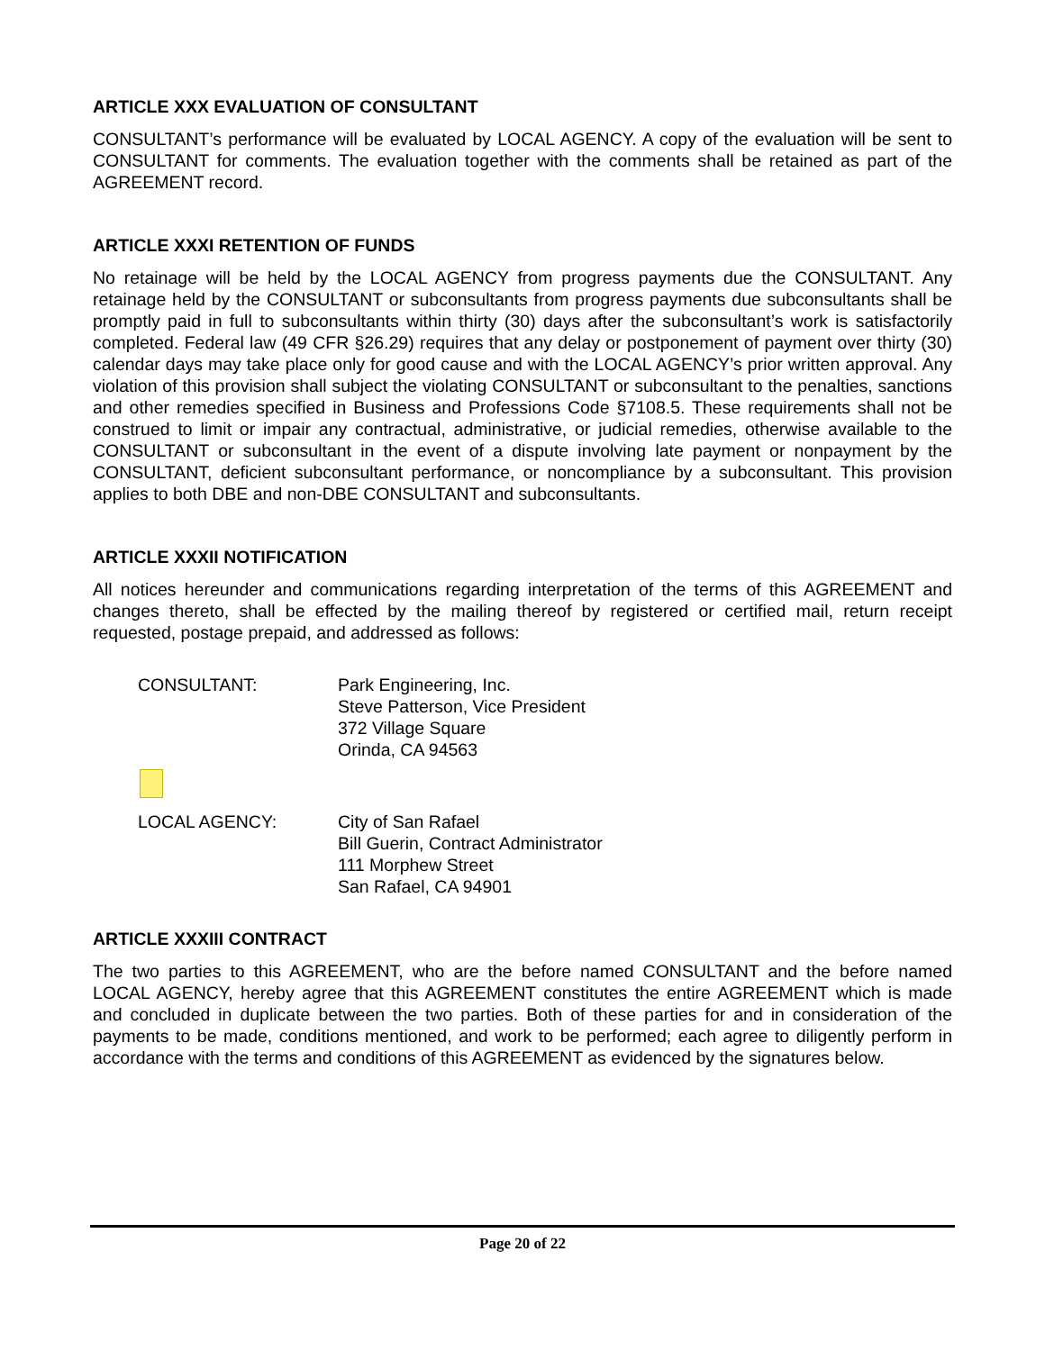ARTICLE XXX EVALUATION OF CONSULTANT
CONSULTANT’s performance will be evaluated by LOCAL AGENCY. A copy of the evaluation will be sent to CONSULTANT for comments. The evaluation together with the comments shall be retained as part of the AGREEMENT record.
ARTICLE XXXI RETENTION OF FUNDS
No retainage will be held by the LOCAL AGENCY from progress payments due the CONSULTANT. Any retainage held by the CONSULTANT or subconsultants from progress payments due subconsultants shall be promptly paid in full to subconsultants within thirty (30) days after the subconsultant’s work is satisfactorily completed. Federal law (49 CFR §26.29) requires that any delay or postponement of payment over thirty (30) calendar days may take place only for good cause and with the LOCAL AGENCY’s prior written approval. Any violation of this provision shall subject the violating CONSULTANT or subconsultant to the penalties, sanctions and other remedies specified in Business and Professions Code §7108.5. These requirements shall not be construed to limit or impair any contractual, administrative, or judicial remedies, otherwise available to the CONSULTANT or subconsultant in the event of a dispute involving late payment or nonpayment by the CONSULTANT, deficient subconsultant performance, or noncompliance by a subconsultant. This provision applies to both DBE and non-DBE CONSULTANT and subconsultants.
ARTICLE XXXII NOTIFICATION
All notices hereunder and communications regarding interpretation of the terms of this AGREEMENT and changes thereto, shall be effected by the mailing thereof by registered or certified mail, return receipt requested, postage prepaid, and addressed as follows:
CONSULTANT: Park Engineering, Inc.
Steve Patterson, Vice President
372 Village Square
Orinda, CA 94563
LOCAL AGENCY: City of San Rafael
Bill Guerin, Contract Administrator
111 Morphew Street
San Rafael, CA 94901
ARTICLE XXXIII CONTRACT
The two parties to this AGREEMENT, who are the before named CONSULTANT and the before named LOCAL AGENCY, hereby agree that this AGREEMENT constitutes the entire AGREEMENT which is made and concluded in duplicate between the two parties. Both of these parties for and in consideration of the payments to be made, conditions mentioned, and work to be performed; each agree to diligently perform in accordance with the terms and conditions of this AGREEMENT as evidenced by the signatures below.
Page 20 of 22